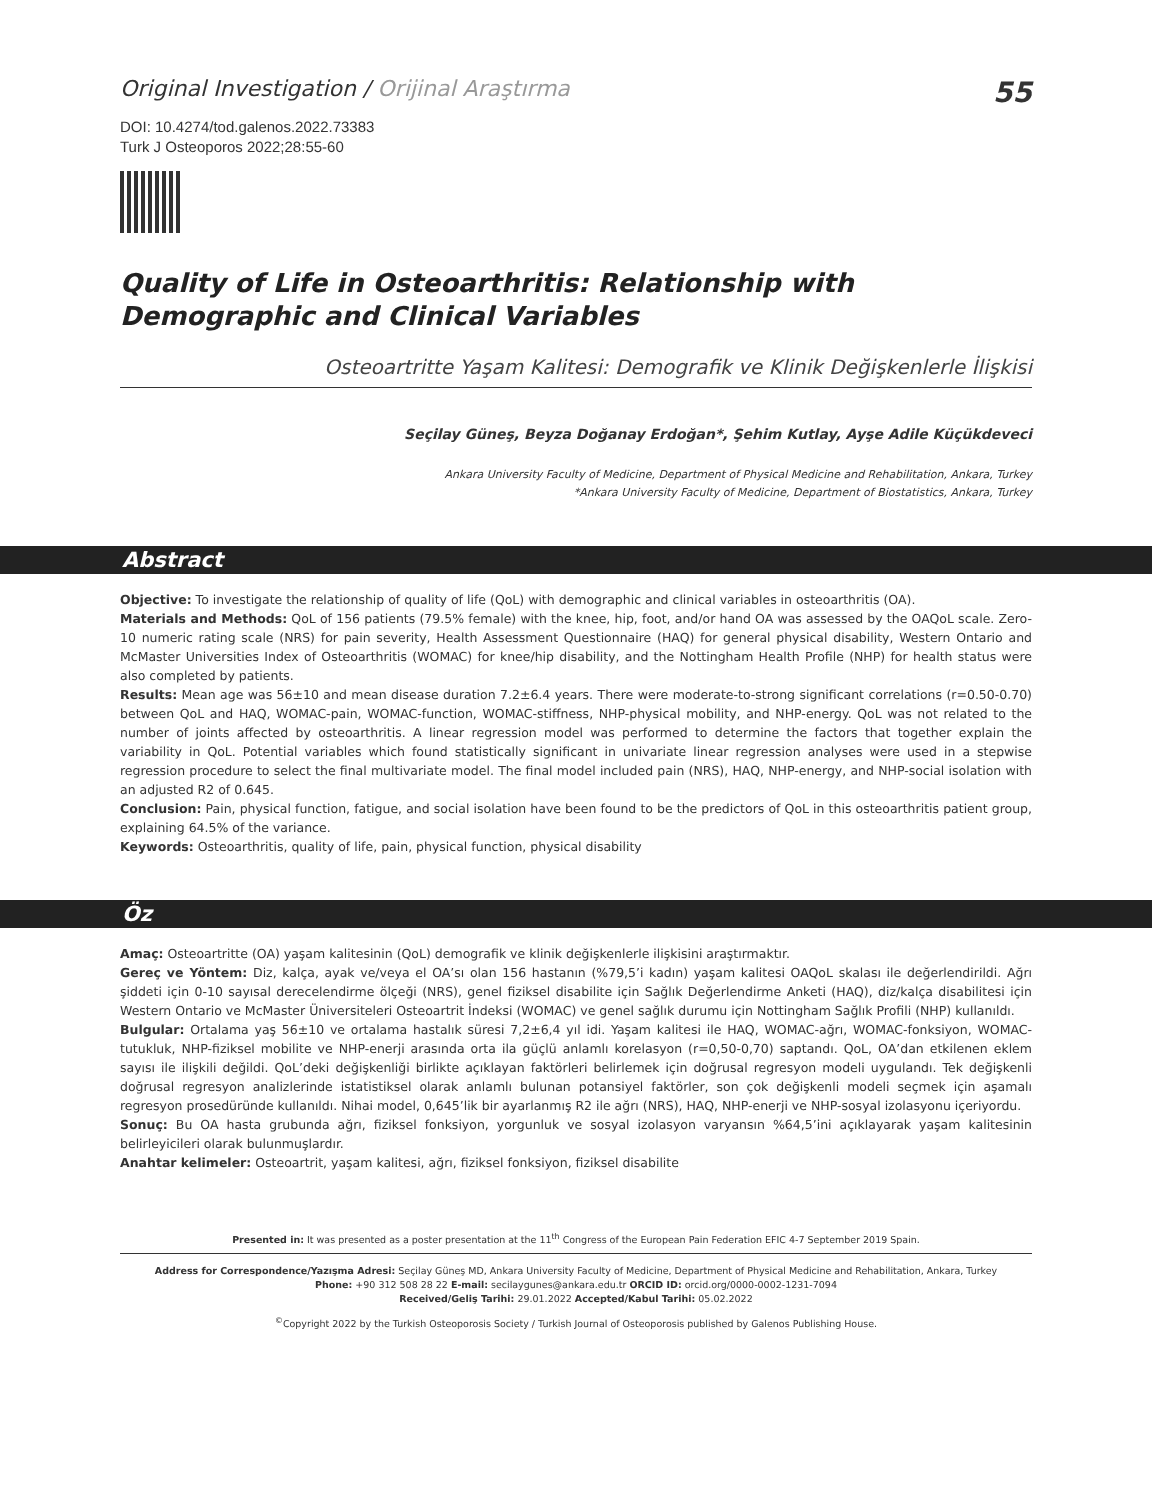Original Investigation / Orijinal Araştırma
55
DOI: 10.4274/tod.galenos.2022.73383
Turk J Osteoporos 2022;28:55-60
Quality of Life in Osteoarthritis: Relationship with Demographic and Clinical Variables
Osteoartritte Yaşam Kalitesi: Demografik ve Klinik Değişkenlerle İlişkisi
Seçilay Güneş, Beyza Doğanay Erdoğan*, Şehim Kutlay, Ayşe Adile Küçükdeveci
Ankara University Faculty of Medicine, Department of Physical Medicine and Rehabilitation, Ankara, Turkey
*Ankara University Faculty of Medicine, Department of Biostatistics, Ankara, Turkey
Abstract
Objective: To investigate the relationship of quality of life (QoL) with demographic and clinical variables in osteoarthritis (OA).
Materials and Methods: QoL of 156 patients (79.5% female) with the knee, hip, foot, and/or hand OA was assessed by the OAQoL scale. Zero-10 numeric rating scale (NRS) for pain severity, Health Assessment Questionnaire (HAQ) for general physical disability, Western Ontario and McMaster Universities Index of Osteoarthritis (WOMAC) for knee/hip disability, and the Nottingham Health Profile (NHP) for health status were also completed by patients.
Results: Mean age was 56±10 and mean disease duration 7.2±6.4 years. There were moderate-to-strong significant correlations (r=0.50-0.70) between QoL and HAQ, WOMAC-pain, WOMAC-function, WOMAC-stiffness, NHP-physical mobility, and NHP-energy. QoL was not related to the number of joints affected by osteoarthritis. A linear regression model was performed to determine the factors that together explain the variability in QoL. Potential variables which found statistically significant in univariate linear regression analyses were used in a stepwise regression procedure to select the final multivariate model. The final model included pain (NRS), HAQ, NHP-energy, and NHP-social isolation with an adjusted R2 of 0.645.
Conclusion: Pain, physical function, fatigue, and social isolation have been found to be the predictors of QoL in this osteoarthritis patient group, explaining 64.5% of the variance.
Keywords: Osteoarthritis, quality of life, pain, physical function, physical disability
Öz
Amaç: Osteoartritte (OA) yaşam kalitesinin (QoL) demografik ve klinik değişkenlerle ilişkisini araştırmaktır.
Gereç ve Yöntem: Diz, kalça, ayak ve/veya el OA’sı olan 156 hastanın (%79,5’i kadın) yaşam kalitesi OAQoL skalası ile değerlendirildi. Ağrı şiddeti için 0-10 sayısal derecelendirme ölçeği (NRS), genel fiziksel disabilite için Sağlık Değerlendirme Anketi (HAQ), diz/kalça disabilitesi için Western Ontario ve McMaster Üniversiteleri Osteoartrit İndeksi (WOMAC) ve genel sağlık durumu için Nottingham Sağlık Profili (NHP) kullanıldı.
Bulgular: Ortalama yaş 56±10 ve ortalama hastalık süresi 7,2±6,4 yıl idi. Yaşam kalitesi ile HAQ, WOMAC-ağrı, WOMAC-fonksiyon, WOMAC-tutukluk, NHP-fiziksel mobilite ve NHP-enerji arasında orta ila güçlü anlamlı korelasyon (r=0,50-0,70) saptandı. QoL, OA’dan etkilenen eklem sayısı ile ilişkili değildi. QoL’deki değişkenliği birlikte açıklayan faktörleri belirlemek için doğrusal regresyon modeli uygulandı. Tek değişkenli doğrusal regresyon analizlerinde istatistiksel olarak anlamlı bulunan potansiyel faktörler, son çok değişkenli modeli seçmek için aşamalı regresyon prosedüründe kullanıldı. Nihai model, 0,645’lik bir ayarlanmış R2 ile ağrı (NRS), HAQ, NHP-enerji ve NHP-sosyal izolasyonu içeriyordu.
Sonuç: Bu OA hasta grubunda ağrı, fiziksel fonksiyon, yorgunluk ve sosyal izolasyon varyansın %64,5’ini açıklayarak yaşam kalitesinin belirleyicileri olarak bulunmuşlardır.
Anahtar kelimeler: Osteoartrit, yaşam kalitesi, ağrı, fiziksel fonksiyon, fiziksel disabilite
Presented in: It was presented as a poster presentation at the 11<sup>th</sup> Congress of the European Pain Federation EFIC 4-7 September 2019 Spain.
Address for Correspondence/Yazışma Adresi: Seçilay Güneş MD, Ankara University Faculty of Medicine, Department of Physical Medicine and Rehabilitation, Ankara, Turkey
Phone: +90 312 508 28 22 E-mail: secilaygunes@ankara.edu.tr ORCID ID: orcid.org/0000-0002-1231-7094
Received/Geliş Tarihi: 29.01.2022 Accepted/Kabul Tarihi: 05.02.2022
<sup>©</sup>Copyright 2022 by the Turkish Osteoporosis Society / Turkish Journal of Osteoporosis published by Galenos Publishing House.